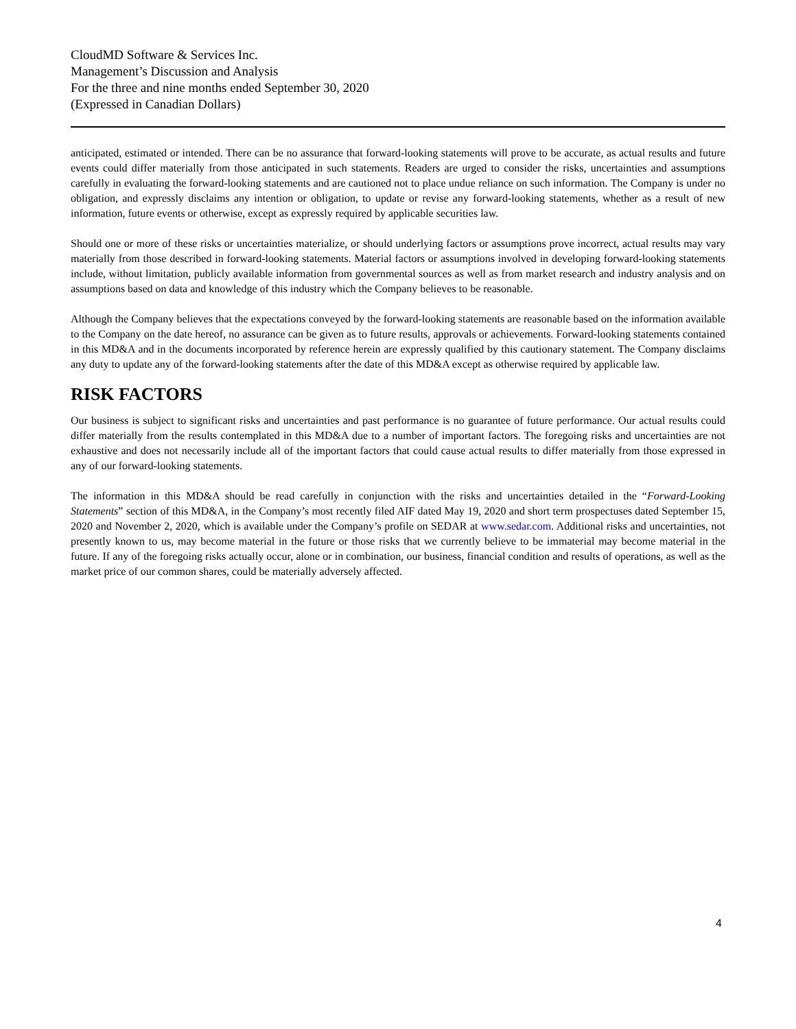CloudMD Software & Services Inc.
Management’s Discussion and Analysis
For the three and nine months ended September 30, 2020
(Expressed in Canadian Dollars)
anticipated, estimated or intended. There can be no assurance that forward-looking statements will prove to be accurate, as actual results and future events could differ materially from those anticipated in such statements. Readers are urged to consider the risks, uncertainties and assumptions carefully in evaluating the forward-looking statements and are cautioned not to place undue reliance on such information. The Company is under no obligation, and expressly disclaims any intention or obligation, to update or revise any forward-looking statements, whether as a result of new information, future events or otherwise, except as expressly required by applicable securities law.
Should one or more of these risks or uncertainties materialize, or should underlying factors or assumptions prove incorrect, actual results may vary materially from those described in forward-looking statements. Material factors or assumptions involved in developing forward-looking statements include, without limitation, publicly available information from governmental sources as well as from market research and industry analysis and on assumptions based on data and knowledge of this industry which the Company believes to be reasonable.
Although the Company believes that the expectations conveyed by the forward-looking statements are reasonable based on the information available to the Company on the date hereof, no assurance can be given as to future results, approvals or achievements. Forward-looking statements contained in this MD&A and in the documents incorporated by reference herein are expressly qualified by this cautionary statement. The Company disclaims any duty to update any of the forward-looking statements after the date of this MD&A except as otherwise required by applicable law.
RISK FACTORS
Our business is subject to significant risks and uncertainties and past performance is no guarantee of future performance. Our actual results could differ materially from the results contemplated in this MD&A due to a number of important factors. The foregoing risks and uncertainties are not exhaustive and does not necessarily include all of the important factors that could cause actual results to differ materially from those expressed in any of our forward-looking statements.
The information in this MD&A should be read carefully in conjunction with the risks and uncertainties detailed in the “Forward-Looking Statements” section of this MD&A, in the Company’s most recently filed AIF dated May 19, 2020 and short term prospectuses dated September 15, 2020 and November 2, 2020, which is available under the Company’s profile on SEDAR at www.sedar.com. Additional risks and uncertainties, not presently known to us, may become material in the future or those risks that we currently believe to be immaterial may become material in the future. If any of the foregoing risks actually occur, alone or in combination, our business, financial condition and results of operations, as well as the market price of our common shares, could be materially adversely affected.
4